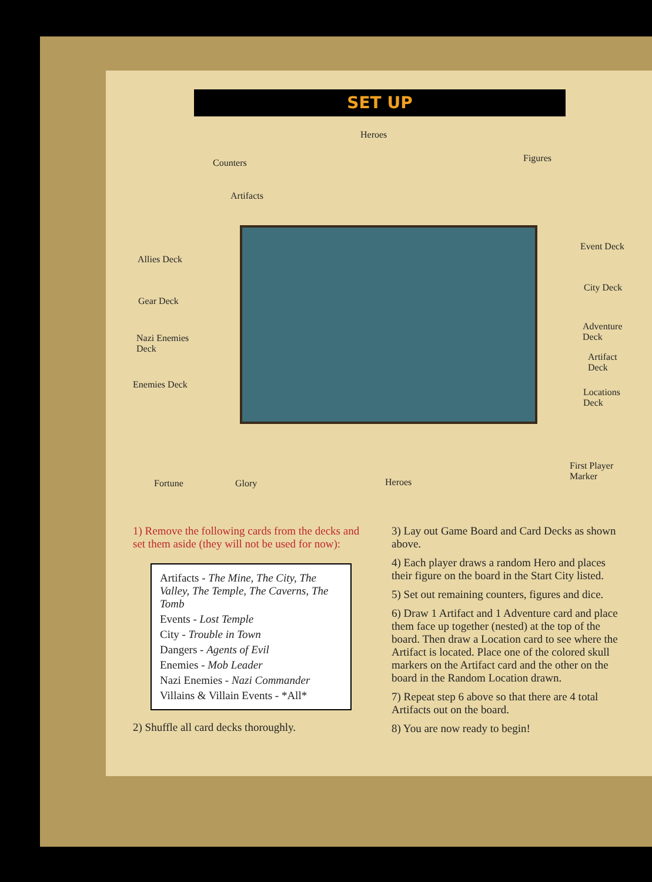SET UP
Heroes
Counters Figures
Artifacts
Allies Deck
Event Deck
Gear Deck
City Deck
Nazi Enemies
Deck
Adventure
Deck
Artifact
Deck
Enemies Deck
Locations
Deck
Fortune Glory Heroes
First Player
Marker
1) Remove the following cards from the decks and set them aside (they will not be used for now):
Artifacts - The Mine, The City, The Valley, The Temple, The Caverns, The Tomb
Events - Lost Temple
City - Trouble in Town
Dangers - Agents of Evil
Enemies - Mob Leader
Nazi Enemies - Nazi Commander
Villains & Villain Events - *All*
2) Shuffle all card decks thoroughly.
3) Lay out Game Board and Card Decks as shown above.
4) Each player draws a random Hero and places their figure on the board in the Start City listed.
5) Set out remaining counters, figures and dice.
6) Draw 1 Artifact and 1 Adventure card and place them face up together (nested) at the top of the board. Then draw a Location card to see where the Artifact is located. Place one of the colored skull markers on the Artifact card and the other on the board in the Random Location drawn.
7) Repeat step 6 above so that there are 4 total Artifacts out on the board.
8) You are now ready to begin!